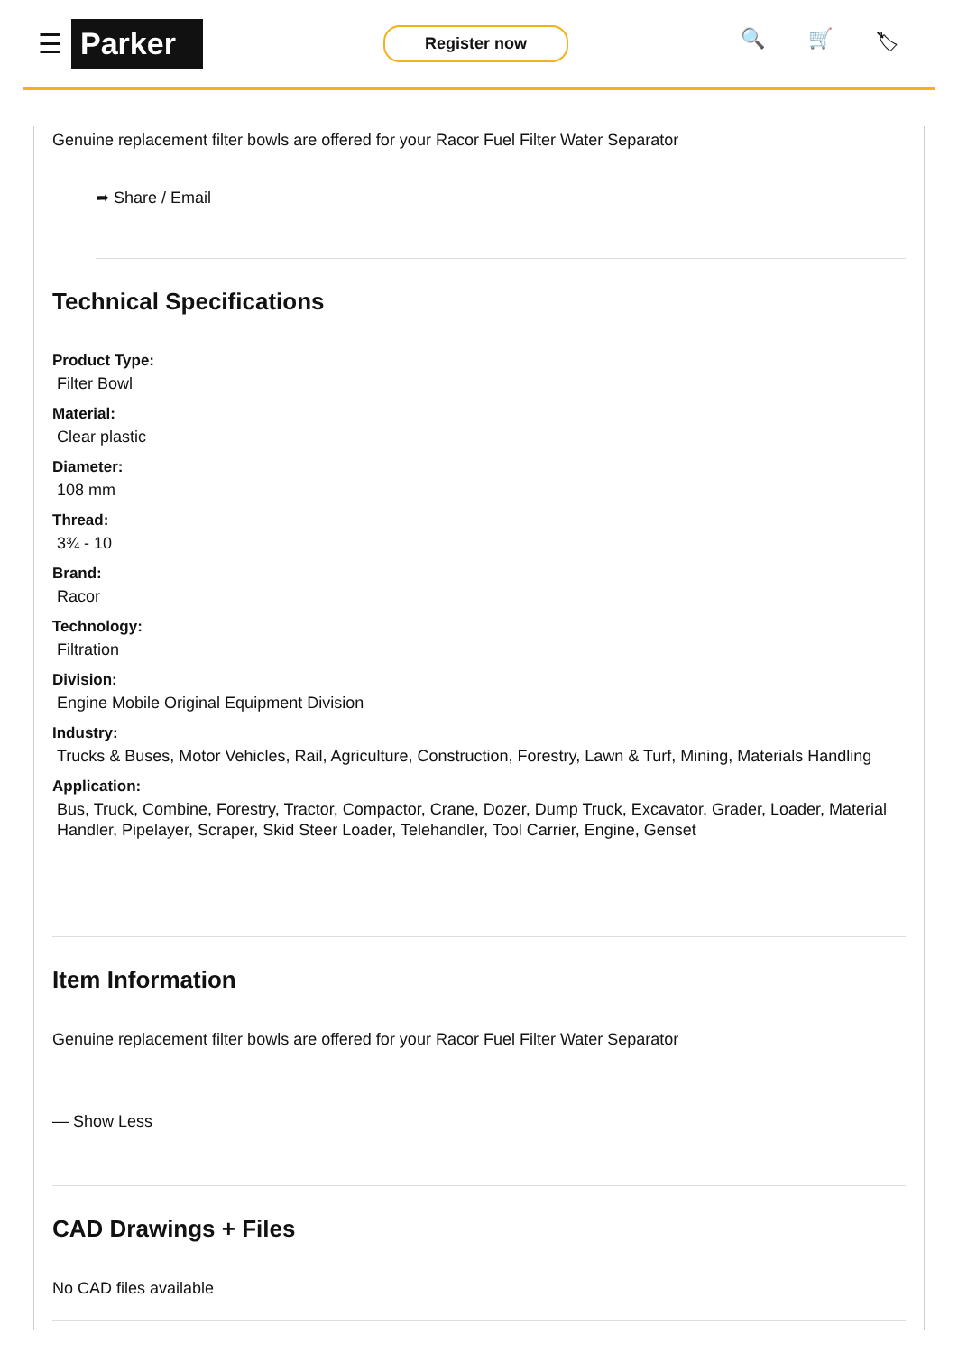☰ Parker Register now 🔍 🛒 🏷
Genuine replacement filter bowls are offered for your Racor Fuel Filter Water Separator
➦ Share / Email
Technical Specifications
Product Type:
Filter Bowl
Material:
Clear plastic
Diameter:
108 mm
Thread:
3¾ - 10
Brand:
Racor
Technology:
Filtration
Division:
Engine Mobile Original Equipment Division
Industry:
Trucks & Buses, Motor Vehicles, Rail, Agriculture, Construction, Forestry, Lawn & Turf, Mining, Materials Handling
Application:
Bus, Truck, Combine, Forestry, Tractor, Compactor, Crane, Dozer, Dump Truck, Excavator, Grader, Loader, Material Handler, Pipelayer, Scraper, Skid Steer Loader, Telehandler, Tool Carrier, Engine, Genset
Item Information
Genuine replacement filter bowls are offered for your Racor Fuel Filter Water Separator
— Show Less
CAD Drawings + Files
No CAD files available